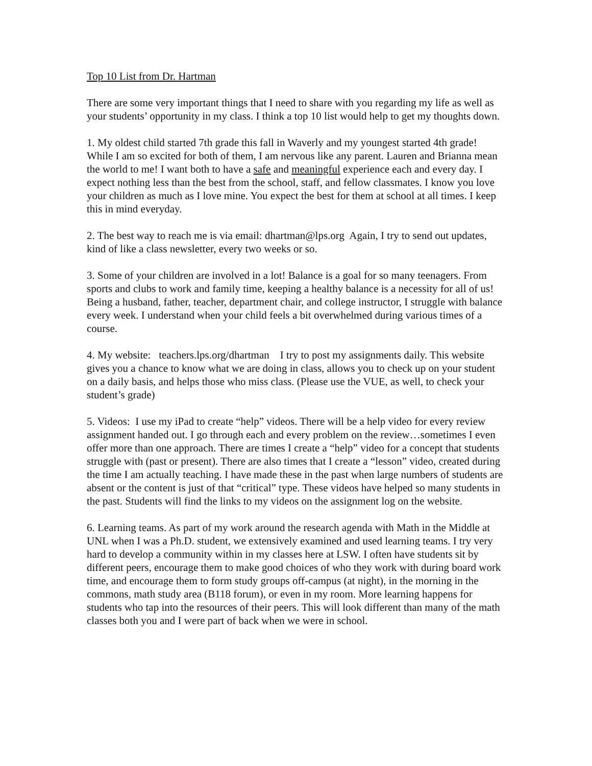Top 10 List from Dr. Hartman
There are some very important things that I need to share with you regarding my life as well as your students’ opportunity in my class. I think a top 10 list would help to get my thoughts down.
1. My oldest child started 7th grade this fall in Waverly and my youngest started 4th grade! While I am so excited for both of them, I am nervous like any parent. Lauren and Brianna mean the world to me! I want both to have a safe and meaningful experience each and every day. I expect nothing less than the best from the school, staff, and fellow classmates. I know you love your children as much as I love mine. You expect the best for them at school at all times. I keep this in mind everyday.
2. The best way to reach me is via email: dhartman@lps.org Again, I try to send out updates, kind of like a class newsletter, every two weeks or so.
3. Some of your children are involved in a lot! Balance is a goal for so many teenagers. From sports and clubs to work and family time, keeping a healthy balance is a necessity for all of us! Being a husband, father, teacher, department chair, and college instructor, I struggle with balance every week. I understand when your child feels a bit overwhelmed during various times of a course.
4. My website: teachers.lps.org/dhartman I try to post my assignments daily. This website gives you a chance to know what we are doing in class, allows you to check up on your student on a daily basis, and helps those who miss class. (Please use the VUE, as well, to check your student’s grade)
5. Videos: I use my iPad to create “help” videos. There will be a help video for every review assignment handed out. I go through each and every problem on the review…sometimes I even offer more than one approach. There are times I create a “help” video for a concept that students struggle with (past or present). There are also times that I create a “lesson” video, created during the time I am actually teaching. I have made these in the past when large numbers of students are absent or the content is just of that “critical” type. These videos have helped so many students in the past. Students will find the links to my videos on the assignment log on the website.
6. Learning teams. As part of my work around the research agenda with Math in the Middle at UNL when I was a Ph.D. student, we extensively examined and used learning teams. I try very hard to develop a community within in my classes here at LSW. I often have students sit by different peers, encourage them to make good choices of who they work with during board work time, and encourage them to form study groups off-campus (at night), in the morning in the commons, math study area (B118 forum), or even in my room. More learning happens for students who tap into the resources of their peers. This will look different than many of the math classes both you and I were part of back when we were in school.